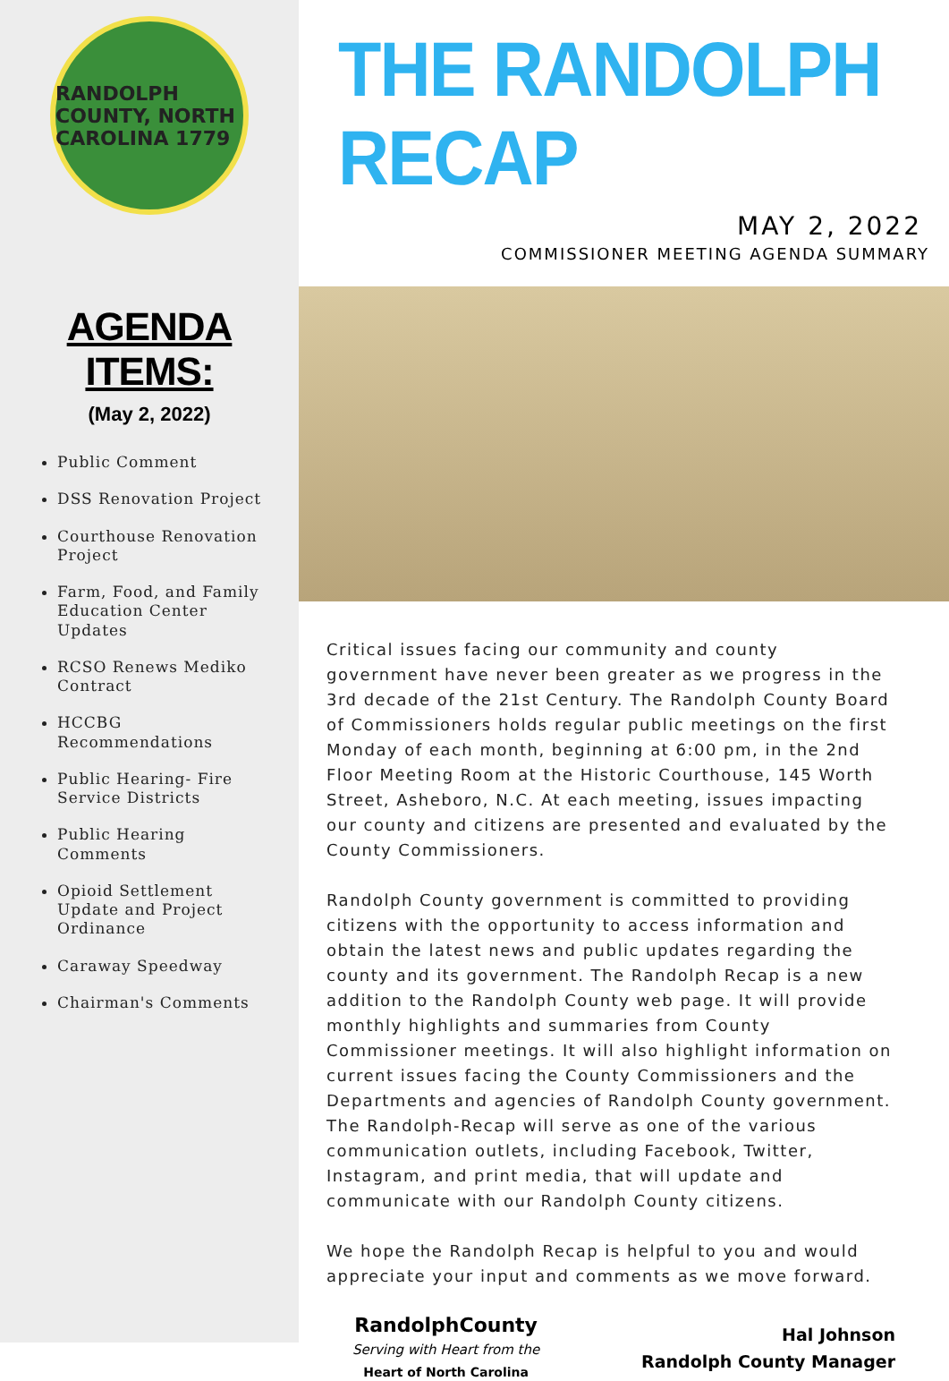RANDOLPH COUNTY, NORTH CAROLINA 1779
AGENDA ITEMS:
(May 2, 2022)
Public Comment
DSS Renovation Project
Courthouse Renovation Project
Farm, Food, and Family Education Center Updates
RCSO Renews Mediko Contract
HCCBG Recommendations
Public Hearing- Fire Service Districts
Public Hearing Comments
Opioid Settlement Update and Project Ordinance
Caraway Speedway
Chairman's Comments
THE RANDOLPH RECAP
MAY 2, 2022
COMMISSIONER MEETING AGENDA SUMMARY
Critical issues facing our community and county government have never been greater as we progress in the 3rd decade of the 21st Century. The Randolph County Board of Commissioners holds regular public meetings on the first Monday of each month, beginning at 6:00 pm, in the 2nd Floor Meeting Room at the Historic Courthouse, 145 Worth Street, Asheboro, N.C. At each meeting, issues impacting our county and citizens are presented and evaluated by the County Commissioners.
Randolph County government is committed to providing citizens with the opportunity to access information and obtain the latest news and public updates regarding the county and its government. The Randolph Recap is a new addition to the Randolph County web page. It will provide monthly highlights and summaries from County Commissioner meetings. It will also highlight information on current issues facing the County Commissioners and the Departments and agencies of Randolph County government. The Randolph-Recap will serve as one of the various communication outlets, including Facebook, Twitter, Instagram, and print media, that will update and communicate with our Randolph County citizens.
We hope the Randolph Recap is helpful to you and would appreciate your input and comments as we move forward.
RandolphCounty
Serving with Heart from the
Heart of North Carolina
Hal Johnson
Randolph County Manager